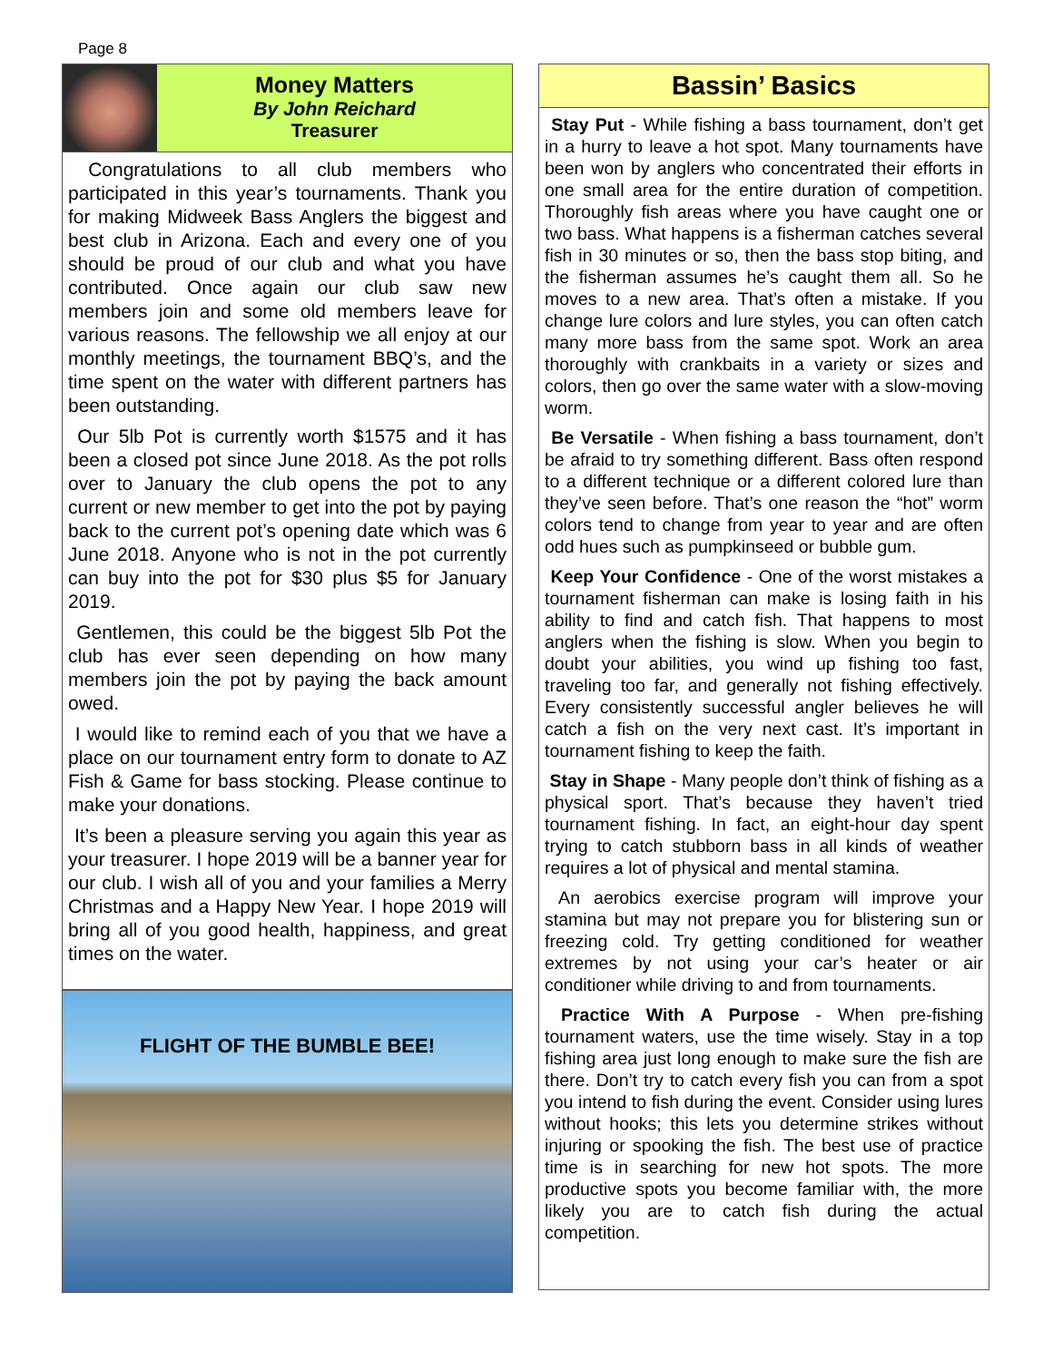Page 8
Money Matters
By John Reichard
Treasurer
Congratulations to all club members who participated in this year’s tournaments. Thank you for making Midweek Bass Anglers the biggest and best club in Arizona. Each and every one of you should be proud of our club and what you have contributed. Once again our club saw new members join and some old members leave for various reasons. The fellowship we all enjoy at our monthly meetings, the tournament BBQ’s, and the time spent on the water with different partners has been outstanding.
Our 5lb Pot is currently worth $1575 and it has been a closed pot since June 2018. As the pot rolls over to January the club opens the pot to any current or new member to get into the pot by paying back to the current pot’s opening date which was 6 June 2018. Anyone who is not in the pot currently can buy into the pot for $30 plus $5 for January 2019.
Gentlemen, this could be the biggest 5lb Pot the club has ever seen depending on how many members join the pot by paying the back amount owed.
I would like to remind each of you that we have a place on our tournament entry form to donate to AZ Fish & Game for bass stocking. Please continue to make your donations.
It’s been a pleasure serving you again this year as your treasurer. I hope 2019 will be a banner year for our club. I wish all of you and your families a Merry Christmas and a Happy New Year. I hope 2019 will bring all of you good health, happiness, and great times on the water.
FLIGHT OF THE BUMBLE BEE!
Bassin’ Basics
Stay Put - While fishing a bass tournament, don’t get in a hurry to leave a hot spot. Many tournaments have been won by anglers who concentrated their efforts in one small area for the entire duration of competition. Thoroughly fish areas where you have caught one or two bass. What happens is a fisherman catches several fish in 30 minutes or so, then the bass stop biting, and the fisherman assumes he’s caught them all. So he moves to a new area. That’s often a mistake. If you change lure colors and lure styles, you can often catch many more bass from the same spot. Work an area thoroughly with crankbaits in a variety or sizes and colors, then go over the same water with a slow-moving worm.
Be Versatile - When fishing a bass tournament, don’t be afraid to try something different. Bass often respond to a different technique or a different colored lure than they’ve seen before. That’s one reason the “hot” worm colors tend to change from year to year and are often odd hues such as pumpkinseed or bubble gum.
Keep Your Confidence - One of the worst mistakes a tournament fisherman can make is losing faith in his ability to find and catch fish. That happens to most anglers when the fishing is slow. When you begin to doubt your abilities, you wind up fishing too fast, traveling too far, and generally not fishing effectively. Every consistently successful angler believes he will catch a fish on the very next cast. It’s important in tournament fishing to keep the faith.
Stay in Shape - Many people don’t think of fishing as a physical sport. That’s because they haven’t tried tournament fishing. In fact, an eight-hour day spent trying to catch stubborn bass in all kinds of weather requires a lot of physical and mental stamina.
An aerobics exercise program will improve your stamina but may not prepare you for blistering sun or freezing cold. Try getting conditioned for weather extremes by not using your car’s heater or air conditioner while driving to and from tournaments.
Practice With A Purpose - When pre-fishing tournament waters, use the time wisely. Stay in a top fishing area just long enough to make sure the fish are there. Don’t try to catch every fish you can from a spot you intend to fish during the event. Consider using lures without hooks; this lets you determine strikes without injuring or spooking the fish. The best use of practice time is in searching for new hot spots. The more productive spots you become familiar with, the more likely you are to catch fish during the actual competition.